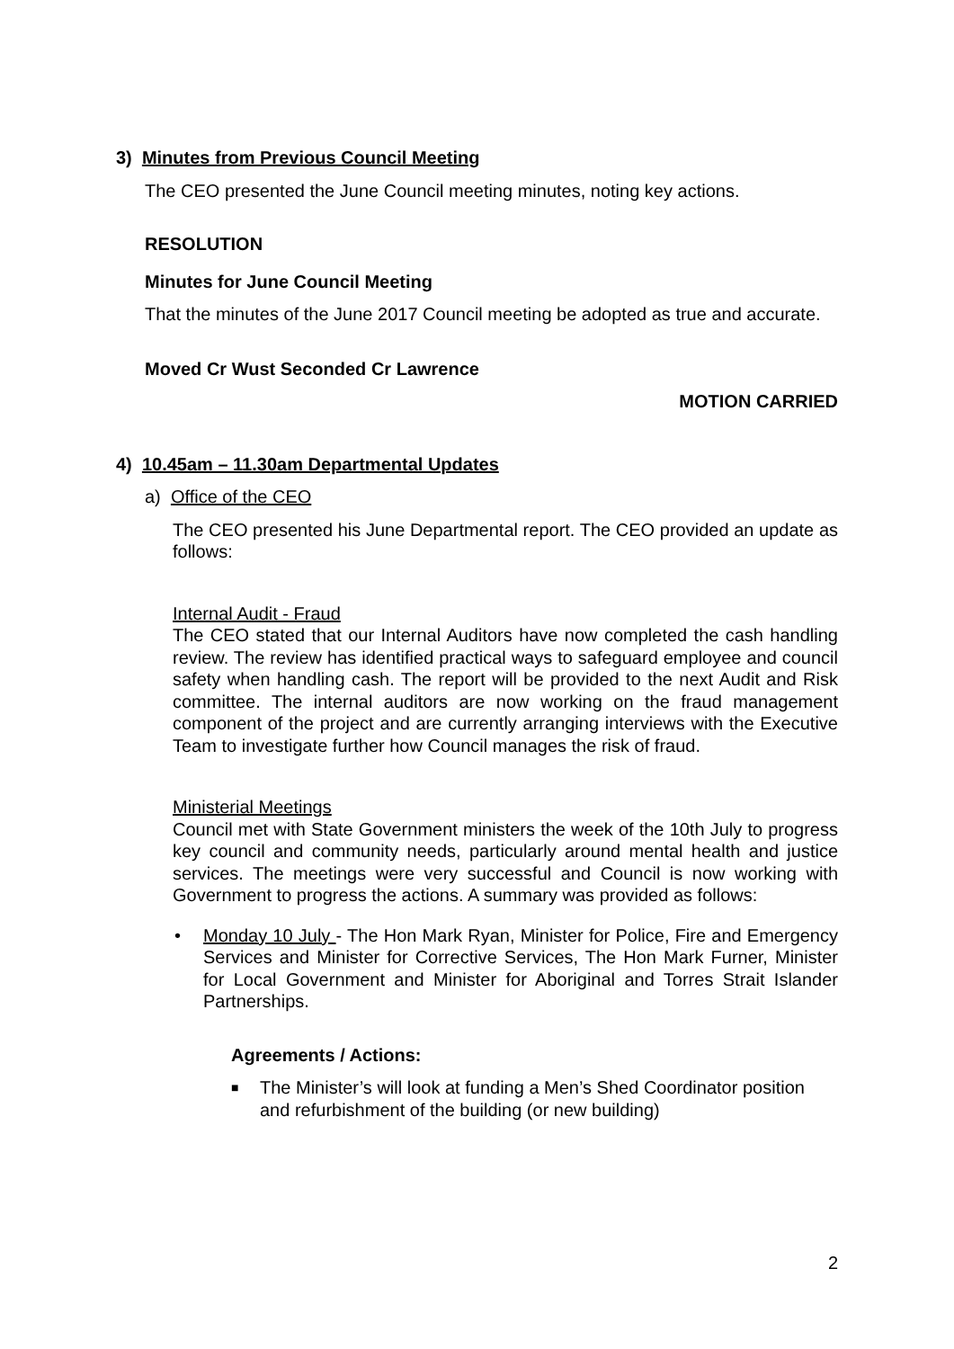3) Minutes from Previous Council Meeting
The CEO presented the June Council meeting minutes, noting key actions.
RESOLUTION
Minutes for June Council Meeting
That the minutes of the June 2017 Council meeting be adopted as true and accurate.
Moved Cr Wust Seconded Cr Lawrence
MOTION CARRIED
4) 10.45am – 11.30am Departmental Updates
a) Office of the CEO
The CEO presented his June Departmental report. The CEO provided an update as follows:
Internal Audit - Fraud
The CEO stated that our Internal Auditors have now completed the cash handling review. The review has identified practical ways to safeguard employee and council safety when handling cash. The report will be provided to the next Audit and Risk committee. The internal auditors are now working on the fraud management component of the project and are currently arranging interviews with the Executive Team to investigate further how Council manages the risk of fraud.
Ministerial Meetings
Council met with State Government ministers the week of the 10th July to progress key council and community needs, particularly around mental health and justice services. The meetings were very successful and Council is now working with Government to progress the actions. A summary was provided as follows:
• Monday 10 July - The Hon Mark Ryan, Minister for Police, Fire and Emergency Services and Minister for Corrective Services, The Hon Mark Furner, Minister for Local Government and Minister for Aboriginal and Torres Strait Islander Partnerships.
Agreements / Actions:
■
The Minister’s will look at funding a Men’s Shed Coordinator position and refurbishment of the building (or new building)
2